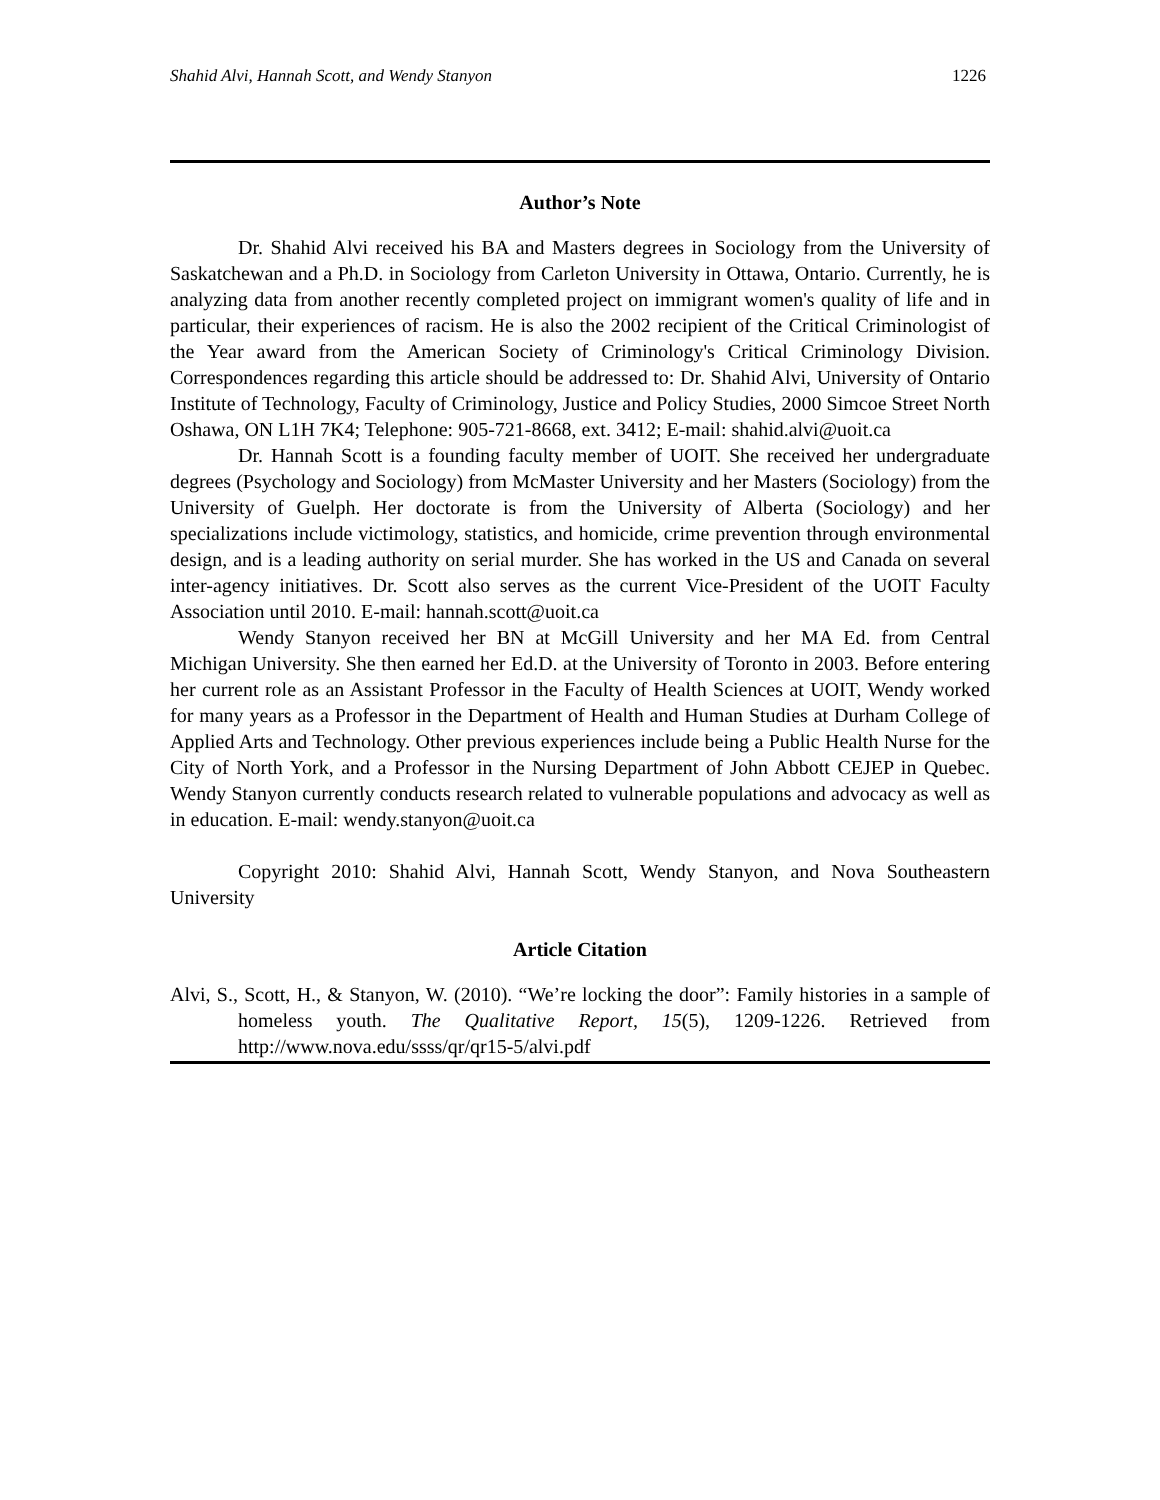Shahid Alvi, Hannah Scott, and Wendy Stanyon 1226
Author’s Note
Dr. Shahid Alvi received his BA and Masters degrees in Sociology from the University of Saskatchewan and a Ph.D. in Sociology from Carleton University in Ottawa, Ontario. Currently, he is analyzing data from another recently completed project on immigrant women's quality of life and in particular, their experiences of racism. He is also the 2002 recipient of the Critical Criminologist of the Year award from the American Society of Criminology's Critical Criminology Division. Correspondences regarding this article should be addressed to: Dr. Shahid Alvi, University of Ontario Institute of Technology, Faculty of Criminology, Justice and Policy Studies, 2000 Simcoe Street North Oshawa, ON L1H 7K4; Telephone: 905-721-8668, ext. 3412; E-mail: shahid.alvi@uoit.ca
Dr. Hannah Scott is a founding faculty member of UOIT. She received her undergraduate degrees (Psychology and Sociology) from McMaster University and her Masters (Sociology) from the University of Guelph. Her doctorate is from the University of Alberta (Sociology) and her specializations include victimology, statistics, and homicide, crime prevention through environmental design, and is a leading authority on serial murder. She has worked in the US and Canada on several inter-agency initiatives. Dr. Scott also serves as the current Vice-President of the UOIT Faculty Association until 2010. E-mail: hannah.scott@uoit.ca
Wendy Stanyon received her BN at McGill University and her MA Ed. from Central Michigan University. She then earned her Ed.D. at the University of Toronto in 2003. Before entering her current role as an Assistant Professor in the Faculty of Health Sciences at UOIT, Wendy worked for many years as a Professor in the Department of Health and Human Studies at Durham College of Applied Arts and Technology. Other previous experiences include being a Public Health Nurse for the City of North York, and a Professor in the Nursing Department of John Abbott CEJEP in Quebec. Wendy Stanyon currently conducts research related to vulnerable populations and advocacy as well as in education. E-mail: wendy.stanyon@uoit.ca
Copyright 2010: Shahid Alvi, Hannah Scott, Wendy Stanyon, and Nova Southeastern University
Article Citation
Alvi, S., Scott, H., & Stanyon, W. (2010). “We’re locking the door”: Family histories in a sample of homeless youth. The Qualitative Report, 15(5), 1209-1226. Retrieved from http://www.nova.edu/ssss/qr/qr15-5/alvi.pdf